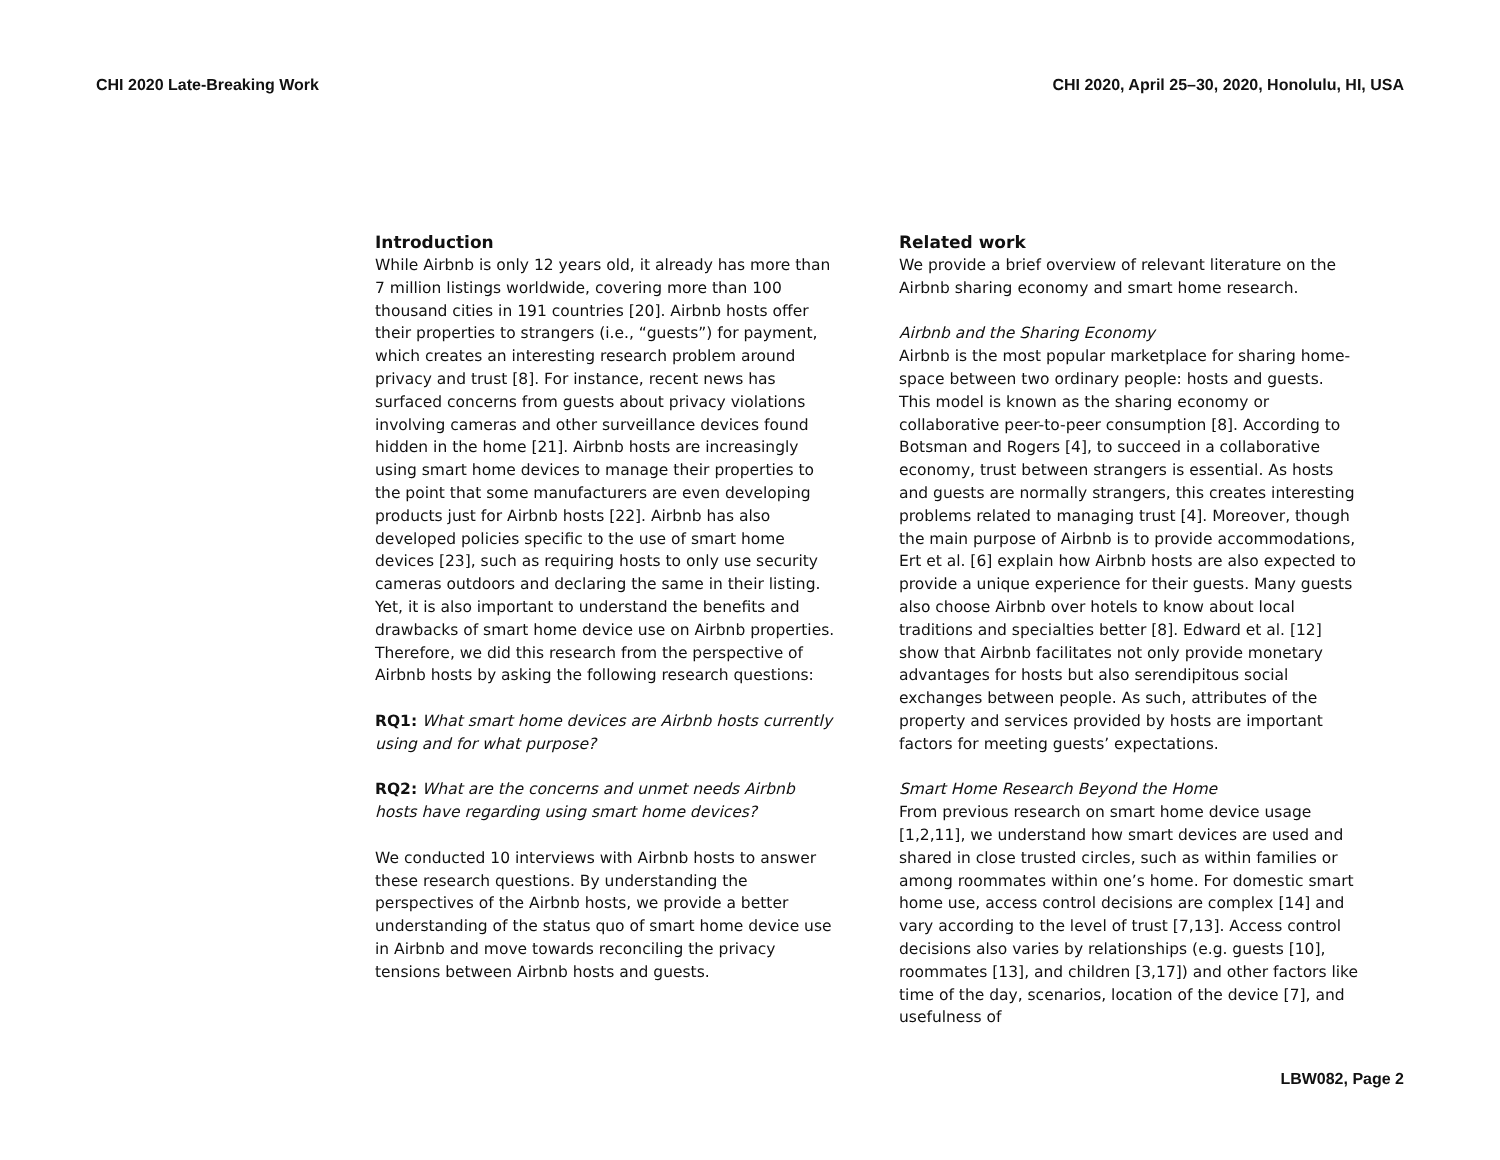CHI 2020 Late-Breaking Work CHI 2020, April 25–30, 2020, Honolulu, HI, USA
Introduction
While Airbnb is only 12 years old, it already has more than 7 million listings worldwide, covering more than 100 thousand cities in 191 countries [20]. Airbnb hosts offer their properties to strangers (i.e., “guests”) for payment, which creates an interesting research problem around privacy and trust [8]. For instance, recent news has surfaced concerns from guests about privacy violations involving cameras and other surveillance devices found hidden in the home [21]. Airbnb hosts are increasingly using smart home devices to manage their properties to the point that some manufacturers are even developing products just for Airbnb hosts [22]. Airbnb has also developed policies specific to the use of smart home devices [23], such as requiring hosts to only use security cameras outdoors and declaring the same in their listing. Yet, it is also important to understand the benefits and drawbacks of smart home device use on Airbnb properties. Therefore, we did this research from the perspective of Airbnb hosts by asking the following research questions:
RQ1: What smart home devices are Airbnb hosts currently using and for what purpose?
RQ2: What are the concerns and unmet needs Airbnb hosts have regarding using smart home devices?
We conducted 10 interviews with Airbnb hosts to answer these research questions. By understanding the perspectives of the Airbnb hosts, we provide a better understanding of the status quo of smart home device use in Airbnb and move towards reconciling the privacy tensions between Airbnb hosts and guests.
Related work
We provide a brief overview of relevant literature on the Airbnb sharing economy and smart home research.
Airbnb and the Sharing Economy
Airbnb is the most popular marketplace for sharing home-space between two ordinary people: hosts and guests. This model is known as the sharing economy or collaborative peer-to-peer consumption [8]. According to Botsman and Rogers [4], to succeed in a collaborative economy, trust between strangers is essential. As hosts and guests are normally strangers, this creates interesting problems related to managing trust [4]. Moreover, though the main purpose of Airbnb is to provide accommodations, Ert et al. [6] explain how Airbnb hosts are also expected to provide a unique experience for their guests. Many guests also choose Airbnb over hotels to know about local traditions and specialties better [8]. Edward et al. [12] show that Airbnb facilitates not only provide monetary advantages for hosts but also serendipitous social exchanges between people. As such, attributes of the property and services provided by hosts are important factors for meeting guests’ expectations.
Smart Home Research Beyond the Home
From previous research on smart home device usage [1,2,11], we understand how smart devices are used and shared in close trusted circles, such as within families or among roommates within one’s home. For domestic smart home use, access control decisions are complex [14] and vary according to the level of trust [7,13]. Access control decisions also varies by relationships (e.g. guests [10], roommates [13], and children [3,17]) and other factors like time of the day, scenarios, location of the device [7], and usefulness of
LBW082, Page 2